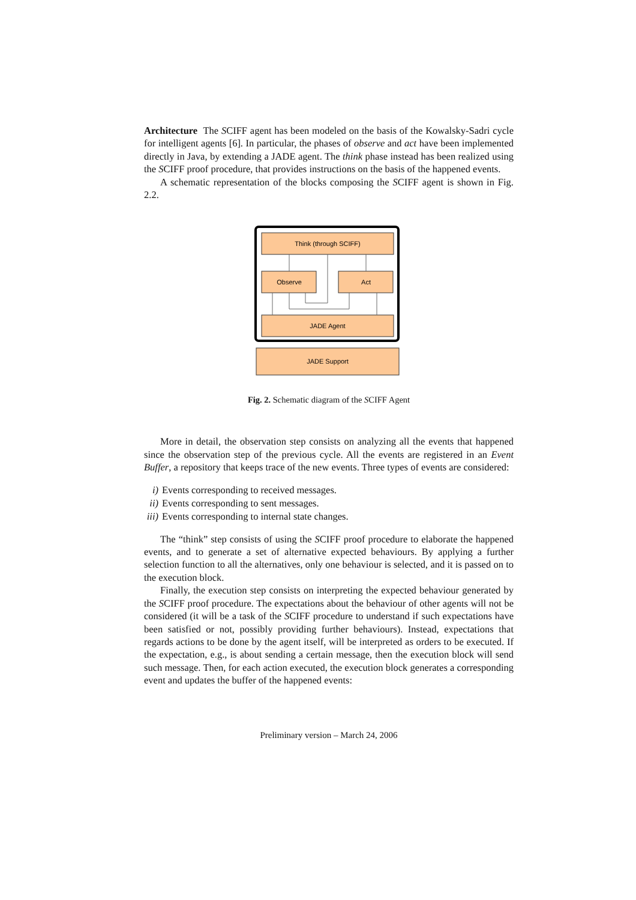Architecture The SCIFF agent has been modeled on the basis of the Kowalsky-Sadri cycle for intelligent agents [6]. In particular, the phases of observe and act have been implemented directly in Java, by extending a JADE agent. The think phase instead has been realized using the SCIFF proof procedure, that provides instructions on the basis of the happened events.
A schematic representation of the blocks composing the SCIFF agent is shown in Fig. 2.2.
Think (through SCIFF)
Observe
Act
JADE Agent
JADE Support
Fig. 2. Schematic diagram of the SCIFF Agent
More in detail, the observation step consists on analyzing all the events that happened since the observation step of the previous cycle. All the events are registered in an Event Buffer, a repository that keeps trace of the new events. Three types of events are considered:
i) Events corresponding to received messages.
ii) Events corresponding to sent messages.
iii) Events corresponding to internal state changes.
The “think” step consists of using the SCIFF proof procedure to elaborate the happened events, and to generate a set of alternative expected behaviours. By applying a further selection function to all the alternatives, only one behaviour is selected, and it is passed on to the execution block.
Finally, the execution step consists on interpreting the expected behaviour generated by the SCIFF proof procedure. The expectations about the behaviour of other agents will not be considered (it will be a task of the SCIFF procedure to understand if such expectations have been satisfied or not, possibly providing further behaviours). Instead, expectations that regards actions to be done by the agent itself, will be interpreted as orders to be executed. If the expectation, e.g., is about sending a certain message, then the execution block will send such message. Then, for each action executed, the execution block generates a corresponding event and updates the buffer of the happened events:
Preliminary version – March 24, 2006